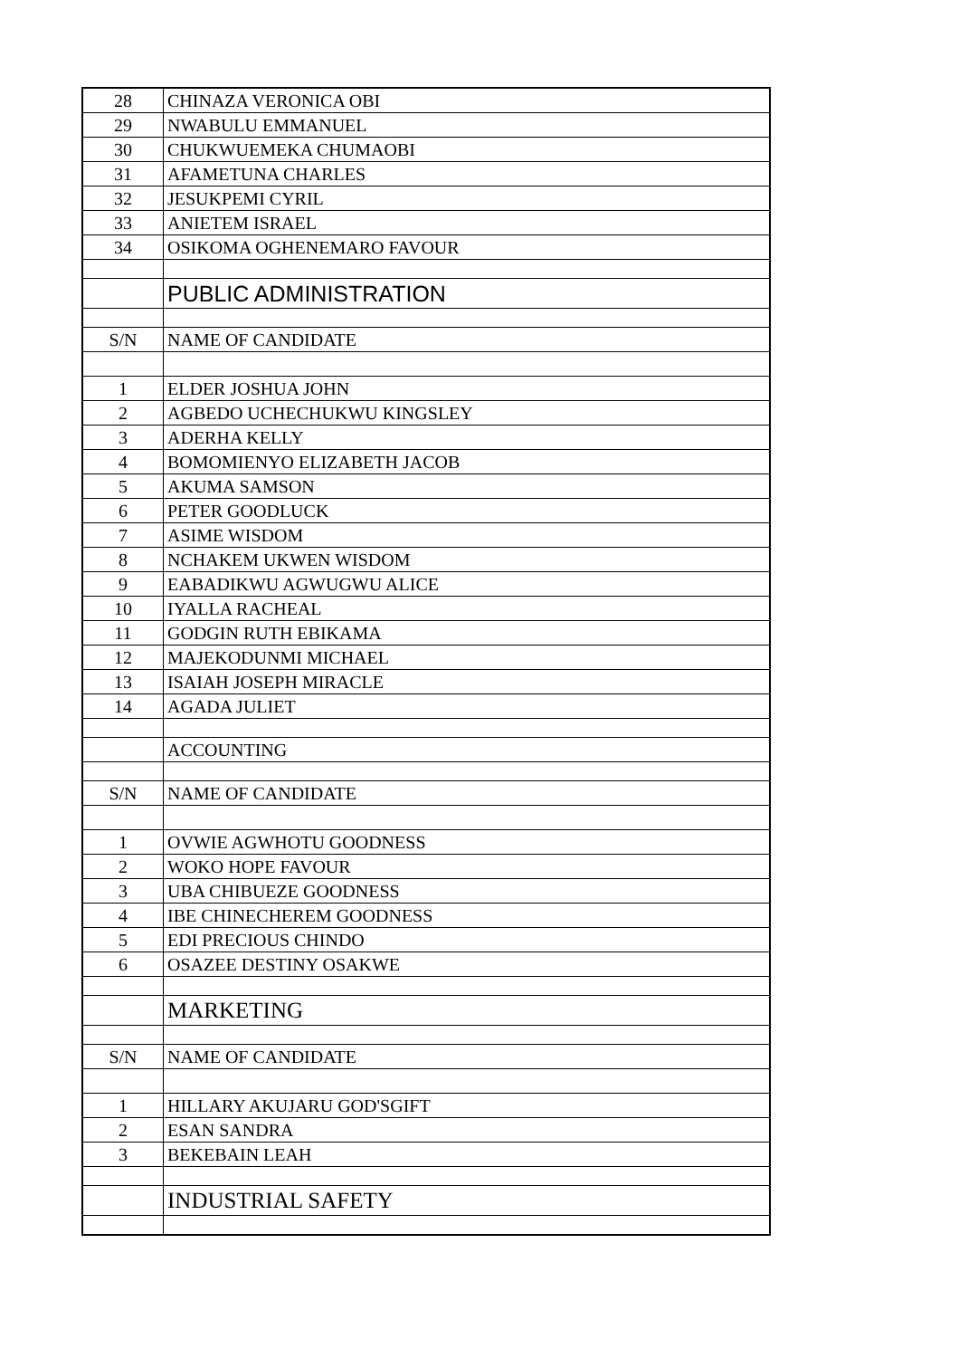| 28 | CHINAZA VERONICA OBI |
| 29 | NWABULU EMMANUEL |
| 30 | CHUKWUEMEKA CHUMAOBI |
| 31 | AFAMETUNA CHARLES |
| 32 | JESUKPEMI CYRIL |
| 33 | ANIETEM ISRAEL |
| 34 | OSIKOMA OGHENEMARO FAVOUR |
| | PUBLIC ADMINISTRATION |
| S/N | NAME OF CANDIDATE |
| 1 | ELDER JOSHUA JOHN |
| 2 | AGBEDO UCHECHUKWU KINGSLEY |
| 3 | ADERHA KELLY |
| 4 | BOMOMIENYO ELIZABETH JACOB |
| 5 | AKUMA SAMSON |
| 6 | PETER GOODLUCK |
| 7 | ASIME WISDOM |
| 8 | NCHAKEM UKWEN WISDOM |
| 9 | EABADIKWU AGWUGWU ALICE |
| 10 | IYALLA RACHEAL |
| 11 | GODGIN RUTH EBIKAMA |
| 12 | MAJEKODUNMI MICHAEL |
| 13 | ISAIAH JOSEPH MIRACLE |
| 14 | AGADA JULIET |
| | ACCOUNTING |
| S/N | NAME OF CANDIDATE |
| 1 | OVWIE AGWHOTU GOODNESS |
| 2 | WOKO HOPE FAVOUR |
| 3 | UBA CHIBUEZE GOODNESS |
| 4 | IBE CHINECHEREM GOODNESS |
| 5 | EDI PRECIOUS CHINDO |
| 6 | OSAZEE DESTINY OSAKWE |
| | MARKETING |
| S/N | NAME OF CANDIDATE |
| 1 | HILLARY AKUJARU GOD'SGIFT |
| 2 | ESAN SANDRA |
| 3 | BEKEBAIN LEAH |
| | INDUSTRIAL SAFETY |